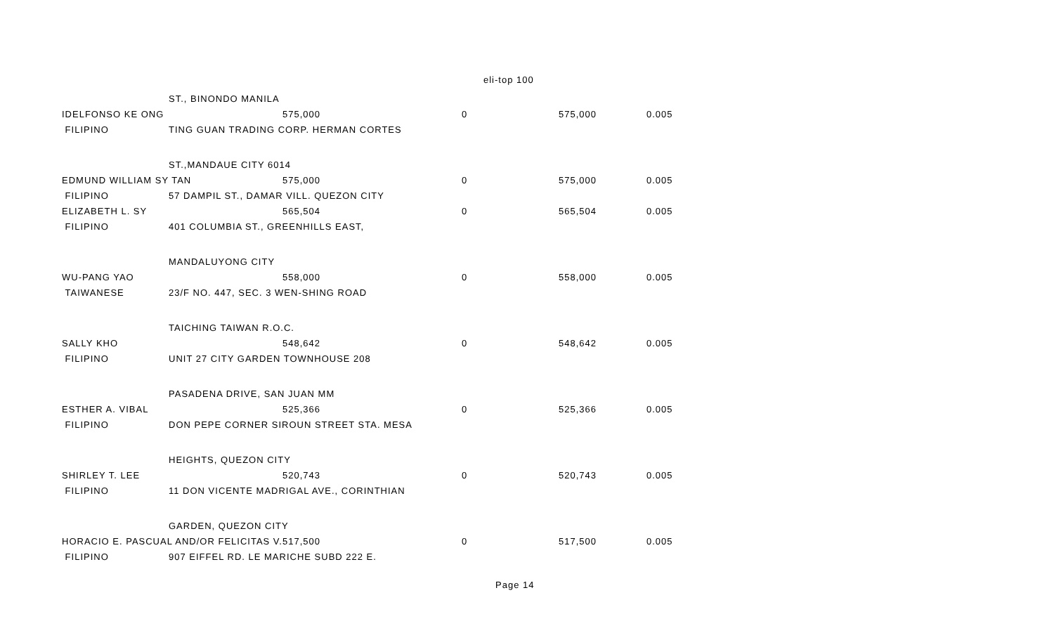eli-top 100
| | ST., BINONDO MANILA | | | | |
| IDELFONSO KE ONG | | 575,000 | 0 | 575,000 | 0.005 |
| FILIPINO | TING GUAN TRADING CORP. HERMAN CORTES | | | | |
| | ST.,MANDAUE CITY 6014 | | | | |
| EDMUND WILLIAM SY TAN | | 575,000 | 0 | 575,000 | 0.005 |
| FILIPINO | 57 DAMPIL ST., DAMAR VILL. QUEZON CITY | | | | |
| ELIZABETH L. SY | | 565,504 | 0 | 565,504 | 0.005 |
| FILIPINO | 401 COLUMBIA ST., GREENHILLS EAST, | | | | |
| | MANDALUYONG CITY | | | | |
| WU-PANG YAO | | 558,000 | 0 | 558,000 | 0.005 |
| TAIWANESE | 23/F NO. 447, SEC. 3 WEN-SHING ROAD | | | | |
| | TAICHING TAIWAN R.O.C. | | | | |
| SALLY KHO | | 548,642 | 0 | 548,642 | 0.005 |
| FILIPINO | UNIT 27 CITY GARDEN TOWNHOUSE 208 | | | | |
| | PASADENA DRIVE, SAN JUAN MM | | | | |
| ESTHER A. VIBAL | | 525,366 | 0 | 525,366 | 0.005 |
| FILIPINO | DON PEPE CORNER SIROUN STREET STA. MESA | | | | |
| | HEIGHTS, QUEZON CITY | | | | |
| SHIRLEY T. LEE | | 520,743 | 0 | 520,743 | 0.005 |
| FILIPINO | 11 DON VICENTE MADRIGAL AVE., CORINTHIAN | | | | |
| | GARDEN, QUEZON CITY | | | | |
| HORACIO E. PASCUAL AND/OR FELICITAS V. | | 517,500 | 0 | 517,500 | 0.005 |
| FILIPINO | 907 EIFFEL RD. LE MARICHE SUBD 222 E. | | | | |
Page 14